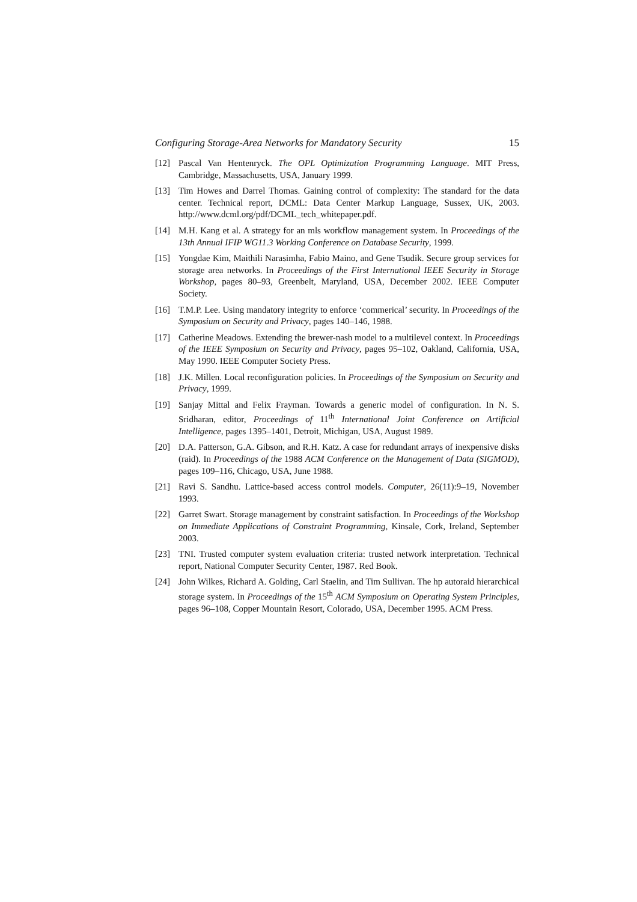Configuring Storage-Area Networks for Mandatory Security 15
[12] Pascal Van Hentenryck. The OPL Optimization Programming Language. MIT Press, Cambridge, Massachusetts, USA, January 1999.
[13] Tim Howes and Darrel Thomas. Gaining control of complexity: The standard for the data center. Technical report, DCML: Data Center Markup Language, Sussex, UK, 2003. http://www.dcml.org/pdf/DCML_tech_whitepaper.pdf.
[14] M.H. Kang et al. A strategy for an mls workflow management system. In Proceedings of the 13th Annual IFIP WG11.3 Working Conference on Database Security, 1999.
[15] Yongdae Kim, Maithili Narasimha, Fabio Maino, and Gene Tsudik. Secure group services for storage area networks. In Proceedings of the First International IEEE Security in Storage Workshop, pages 80–93, Greenbelt, Maryland, USA, December 2002. IEEE Computer Society.
[16] T.M.P. Lee. Using mandatory integrity to enforce ‘commerical’ security. In Proceedings of the Symposium on Security and Privacy, pages 140–146, 1988.
[17] Catherine Meadows. Extending the brewer-nash model to a multilevel context. In Proceedings of the IEEE Symposium on Security and Privacy, pages 95–102, Oakland, California, USA, May 1990. IEEE Computer Society Press.
[18] J.K. Millen. Local reconfiguration policies. In Proceedings of the Symposium on Security and Privacy, 1999.
[19] Sanjay Mittal and Felix Frayman. Towards a generic model of configuration. In N. S. Sridharan, editor, Proceedings of 11<sup>th</sup> International Joint Conference on Artificial Intelligence, pages 1395–1401, Detroit, Michigan, USA, August 1989.
[20] D.A. Patterson, G.A. Gibson, and R.H. Katz. A case for redundant arrays of inexpensive disks (raid). In Proceedings of the 1988 ACM Conference on the Management of Data (SIGMOD), pages 109–116, Chicago, USA, June 1988.
[21] Ravi S. Sandhu. Lattice-based access control models. Computer, 26(11):9–19, November 1993.
[22] Garret Swart. Storage management by constraint satisfaction. In Proceedings of the Workshop on Immediate Applications of Constraint Programming, Kinsale, Cork, Ireland, September 2003.
[23] TNI. Trusted computer system evaluation criteria: trusted network interpretation. Technical report, National Computer Security Center, 1987. Red Book.
[24] John Wilkes, Richard A. Golding, Carl Staelin, and Tim Sullivan. The hp autoraid hierarchical storage system. In Proceedings of the 15<sup>th</sup> ACM Symposium on Operating System Principles, pages 96–108, Copper Mountain Resort, Colorado, USA, December 1995. ACM Press.